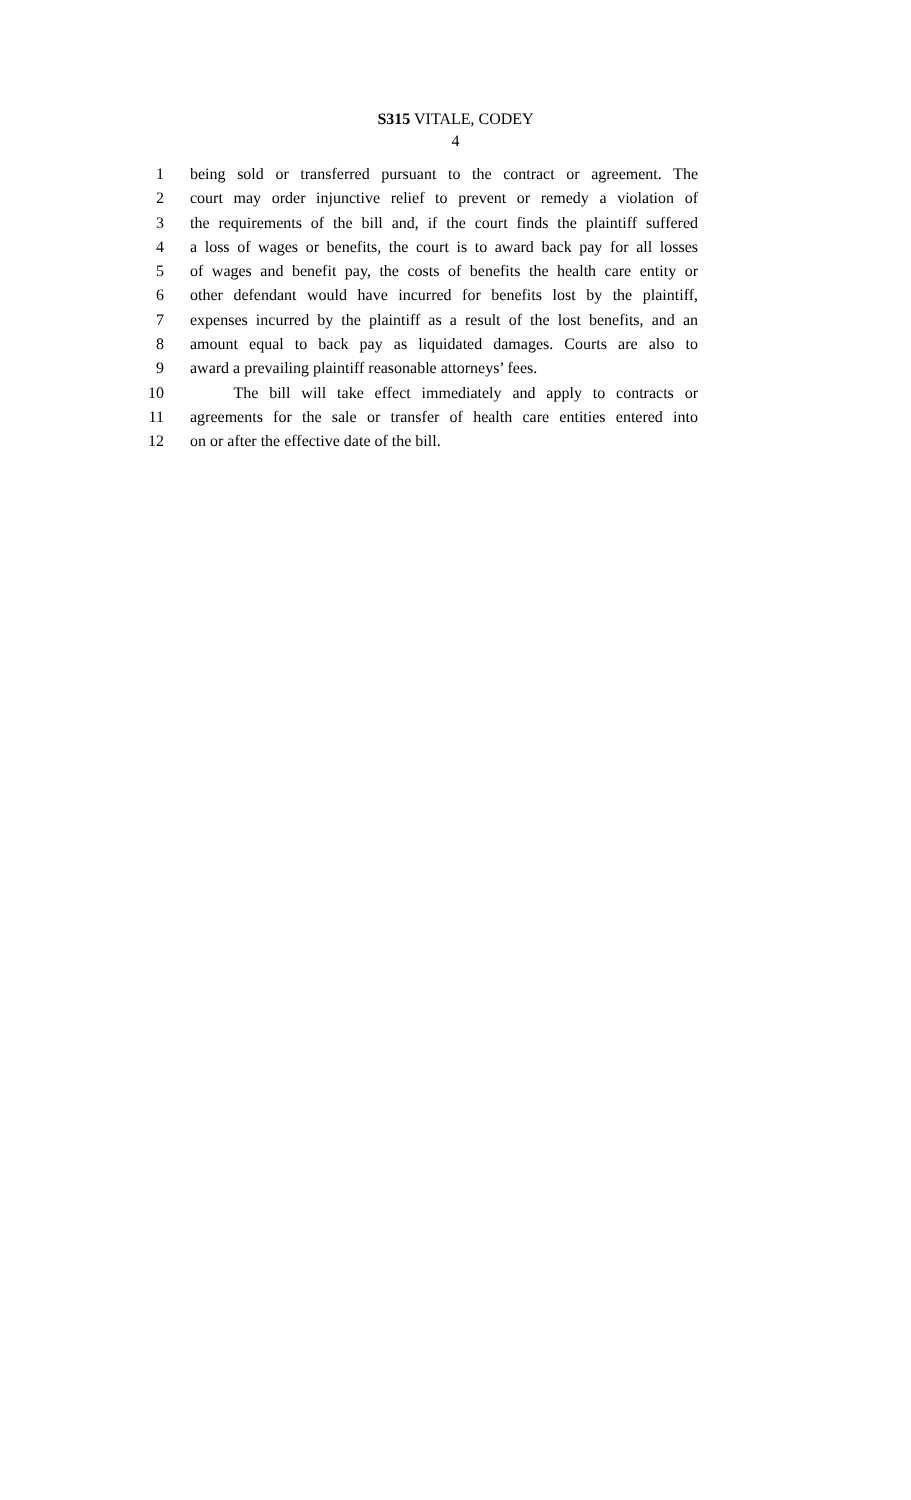S315 VITALE, CODEY
4
1 being sold or transferred pursuant to the contract or agreement. The
2 court may order injunctive relief to prevent or remedy a violation of
3 the requirements of the bill and, if the court finds the plaintiff suffered
4 a loss of wages or benefits, the court is to award back pay for all losses
5 of wages and benefit pay, the costs of benefits the health care entity or
6 other defendant would have incurred for benefits lost by the plaintiff,
7 expenses incurred by the plaintiff as a result of the lost benefits, and an
8 amount equal to back pay as liquidated damages. Courts are also to
9 award a prevailing plaintiff reasonable attorneys’ fees.
10 The bill will take effect immediately and apply to contracts or
11 agreements for the sale or transfer of health care entities entered into
12 on or after the effective date of the bill.